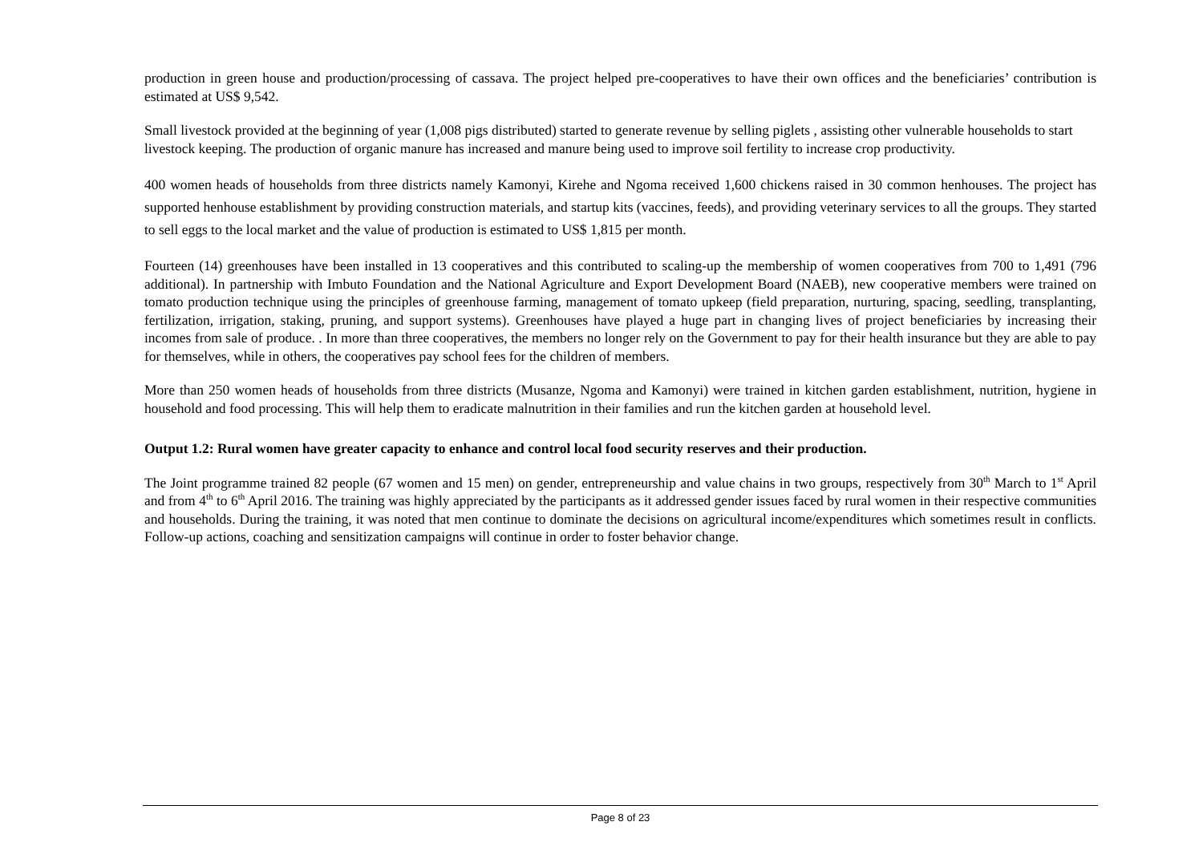production in green house and production/processing of cassava. The project helped pre-cooperatives to have their own offices and the beneficiaries’ contribution is estimated at US$ 9,542.
Small livestock provided at the beginning of year (1,008 pigs distributed) started to generate revenue by selling piglets , assisting other vulnerable households to start livestock keeping. The production of organic manure has increased and manure being used to improve soil fertility to increase crop productivity.
400 women heads of households from three districts namely Kamonyi, Kirehe and Ngoma received 1,600 chickens raised in 30 common henhouses. The project has supported henhouse establishment by providing construction materials, and startup kits (vaccines, feeds), and providing veterinary services to all the groups. They started to sell eggs to the local market and the value of production is estimated to US$ 1,815 per month.
Fourteen (14) greenhouses have been installed in 13 cooperatives and this contributed to scaling-up the membership of women cooperatives from 700 to 1,491 (796 additional). In partnership with Imbuto Foundation and the National Agriculture and Export Development Board (NAEB), new cooperative members were trained on tomato production technique using the principles of greenhouse farming, management of tomato upkeep (field preparation, nurturing, spacing, seedling, transplanting, fertilization, irrigation, staking, pruning, and support systems). Greenhouses have played a huge part in changing lives of project beneficiaries by increasing their incomes from sale of produce. . In more than three cooperatives, the members no longer rely on the Government to pay for their health insurance but they are able to pay for themselves, while in others, the cooperatives pay school fees for the children of members.
More than 250 women heads of households from three districts (Musanze, Ngoma and Kamonyi) were trained in kitchen garden establishment, nutrition, hygiene in household and food processing. This will help them to eradicate malnutrition in their families and run the kitchen garden at household level.
Output 1.2: Rural women have greater capacity to enhance and control local food security reserves and their production.
The Joint programme trained 82 people (67 women and 15 men) on gender, entrepreneurship and value chains in two groups, respectively from 30<sup>th</sup> March to 1<sup>st</sup> April and from 4<sup>th</sup> to 6<sup>th</sup> April 2016. The training was highly appreciated by the participants as it addressed gender issues faced by rural women in their respective communities and households. During the training, it was noted that men continue to dominate the decisions on agricultural income/expenditures which sometimes result in conflicts. Follow-up actions, coaching and sensitization campaigns will continue in order to foster behavior change.
Page 8 of 23